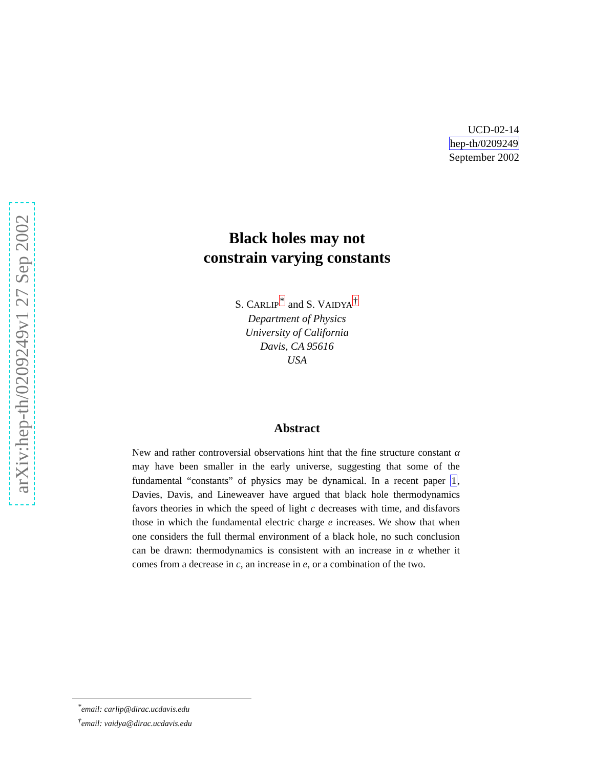arXiv:hep-th/0209249v1 27 Sep 2002
UCD-02-14
hep-th/0209249
September 2002
Black holes may not
constrain varying constants
S. CARLIP<sup>*</sup> and S. VAIDYA<sup>†</sup>
Department of Physics
University of California
Davis, CA 95616
USA
Abstract
New and rather controversial observations hint that the fine structure constant α may have been smaller in the early universe, suggesting that some of the fundamental “constants” of physics may be dynamical. In a recent paper 1, Davies, Davis, and Lineweaver have argued that black hole thermodynamics favors theories in which the speed of light c decreases with time, and disfavors those in which the fundamental electric charge e increases. We show that when one considers the full thermal environment of a black hole, no such conclusion can be drawn: thermodynamics is consistent with an increase in α whether it comes from a decrease in c, an increase in e, or a combination of the two.
<sup>*</sup> email: carlip@dirac.ucdavis.edu
<sup>†</sup> email: vaidya@dirac.ucdavis.edu